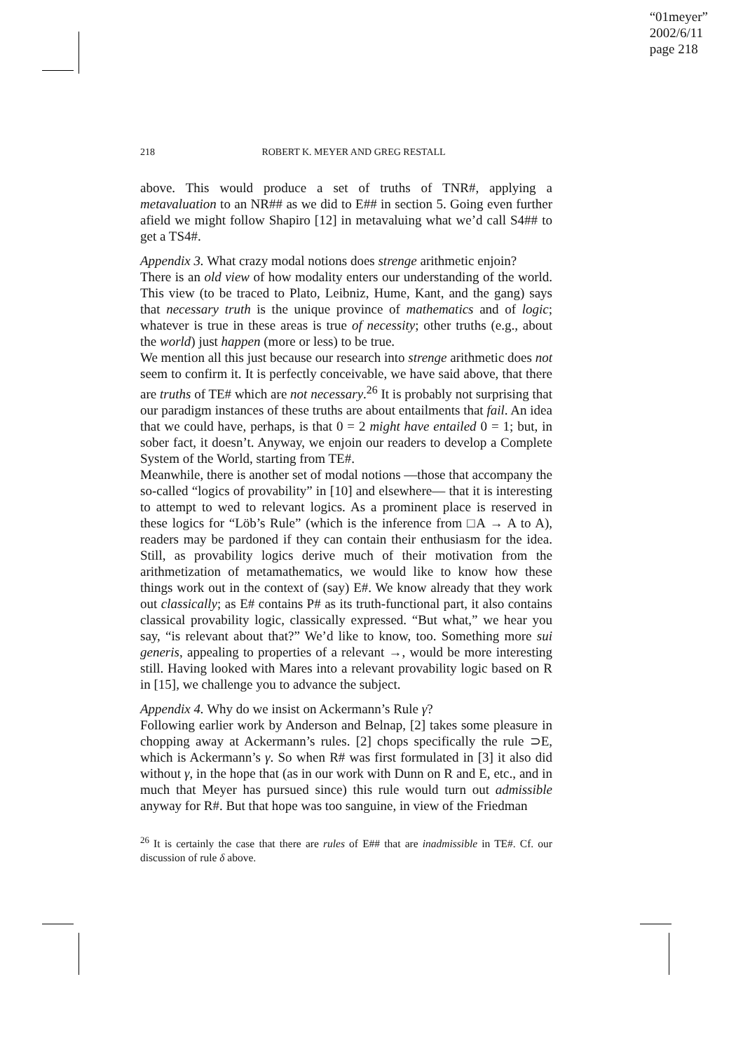“01meyer”
2002/6/11
page 218
218 ROBERT K. MEYER AND GREG RESTALL
above. This would produce a set of truths of TNR#, applying a metavaluation to an NR## as we did to E## in section 5. Going even further afield we might follow Shapiro [12] in metavaluing what we’d call S4## to get a TS4#.
Appendix 3. What crazy modal notions does strenge arithmetic enjoin?
There is an old view of how modality enters our understanding of the world. This view (to be traced to Plato, Leibniz, Hume, Kant, and the gang) says that necessary truth is the unique province of mathematics and of logic; whatever is true in these areas is true of necessity; other truths (e.g., about the world) just happen (more or less) to be true.
We mention all this just because our research into strenge arithmetic does not seem to confirm it. It is perfectly conceivable, we have said above, that there are truths of TE# which are not necessary.<sup>26</sup> It is probably not surprising that our paradigm instances of these truths are about entailments that fail. An idea that we could have, perhaps, is that 0 = 2 might have entailed 0 = 1; but, in sober fact, it doesn’t. Anyway, we enjoin our readers to develop a Complete System of the World, starting from TE#.
Meanwhile, there is another set of modal notions —those that accompany the so-called “logics of provability” in [10] and elsewhere— that it is interesting to attempt to wed to relevant logics. As a prominent place is reserved in these logics for “Löb’s Rule” (which is the inference from □A → A to A), readers may be pardoned if they can contain their enthusiasm for the idea. Still, as provability logics derive much of their motivation from the arithmetization of metamathematics, we would like to know how these things work out in the context of (say) E#. We know already that they work out classically; as E# contains P# as its truth-functional part, it also contains classical provability logic, classically expressed. “But what,” we hear you say, “is relevant about that?” We’d like to know, too. Something more sui generis, appealing to properties of a relevant →, would be more interesting still. Having looked with Mares into a relevant provability logic based on R in [15], we challenge you to advance the subject.
Appendix 4. Why do we insist on Ackermann’s Rule γ?
Following earlier work by Anderson and Belnap, [2] takes some pleasure in chopping away at Ackermann’s rules. [2] chops specifically the rule ⊃E, which is Ackermann’s γ. So when R# was first formulated in [3] it also did without γ, in the hope that (as in our work with Dunn on R and E, etc., and in much that Meyer has pursued since) this rule would turn out admissible anyway for R#. But that hope was too sanguine, in view of the Friedman
<sup>26</sup> It is certainly the case that there are rules of E## that are inadmissible in TE#. Cf. our discussion of rule δ above.